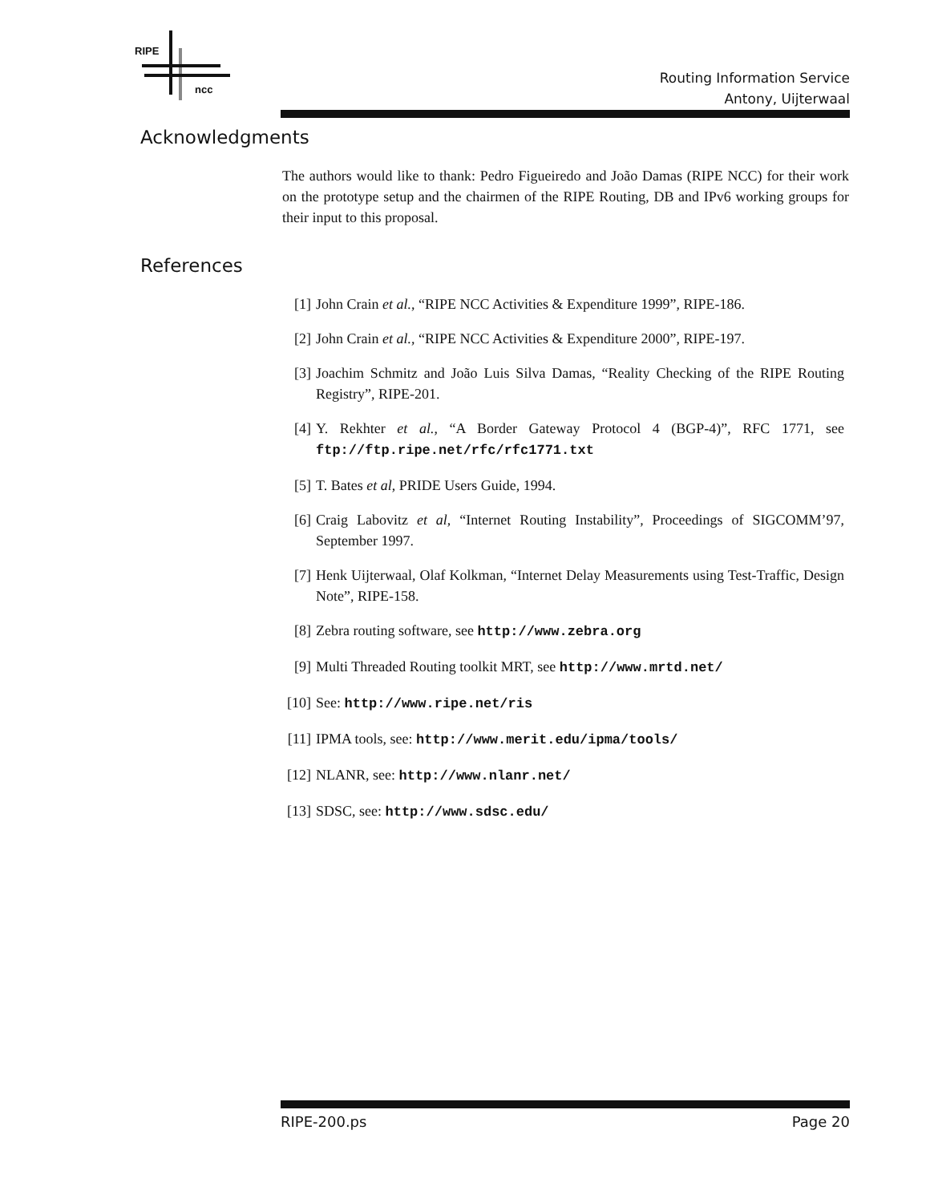RIPE
ncc
Routing Information Service
Antony, Uijterwaal
Acknowledgments
The authors would like to thank: Pedro Figueiredo and João Damas (RIPE NCC) for their work on the prototype setup and the chairmen of the RIPE Routing, DB and IPv6 working groups for their input to this proposal.
References
[1] John Crain et al., “RIPE NCC Activities & Expenditure 1999”, RIPE-186.
[2] John Crain et al., “RIPE NCC Activities & Expenditure 2000”, RIPE-197.
[3] Joachim Schmitz and João Luis Silva Damas, “Reality Checking of the RIPE Routing Registry”, RIPE-201.
[4] Y. Rekhter et al., “A Border Gateway Protocol 4 (BGP-4)”, RFC 1771, see ftp://ftp.ripe.net/rfc/rfc1771.txt
[5] T. Bates et al, PRIDE Users Guide, 1994.
[6] Craig Labovitz et al, “Internet Routing Instability”, Proceedings of SIGCOMM’97, September 1997.
[7] Henk Uijterwaal, Olaf Kolkman, “Internet Delay Measurements using Test-Traffic, Design Note”, RIPE-158.
[8] Zebra routing software, see http://www.zebra.org
[9] Multi Threaded Routing toolkit MRT, see http://www.mrtd.net/
[10] See: http://www.ripe.net/ris
[11] IPMA tools, see: http://www.merit.edu/ipma/tools/
[12] NLANR, see: http://www.nlanr.net/
[13] SDSC, see: http://www.sdsc.edu/
RIPE-200.ps Page 20